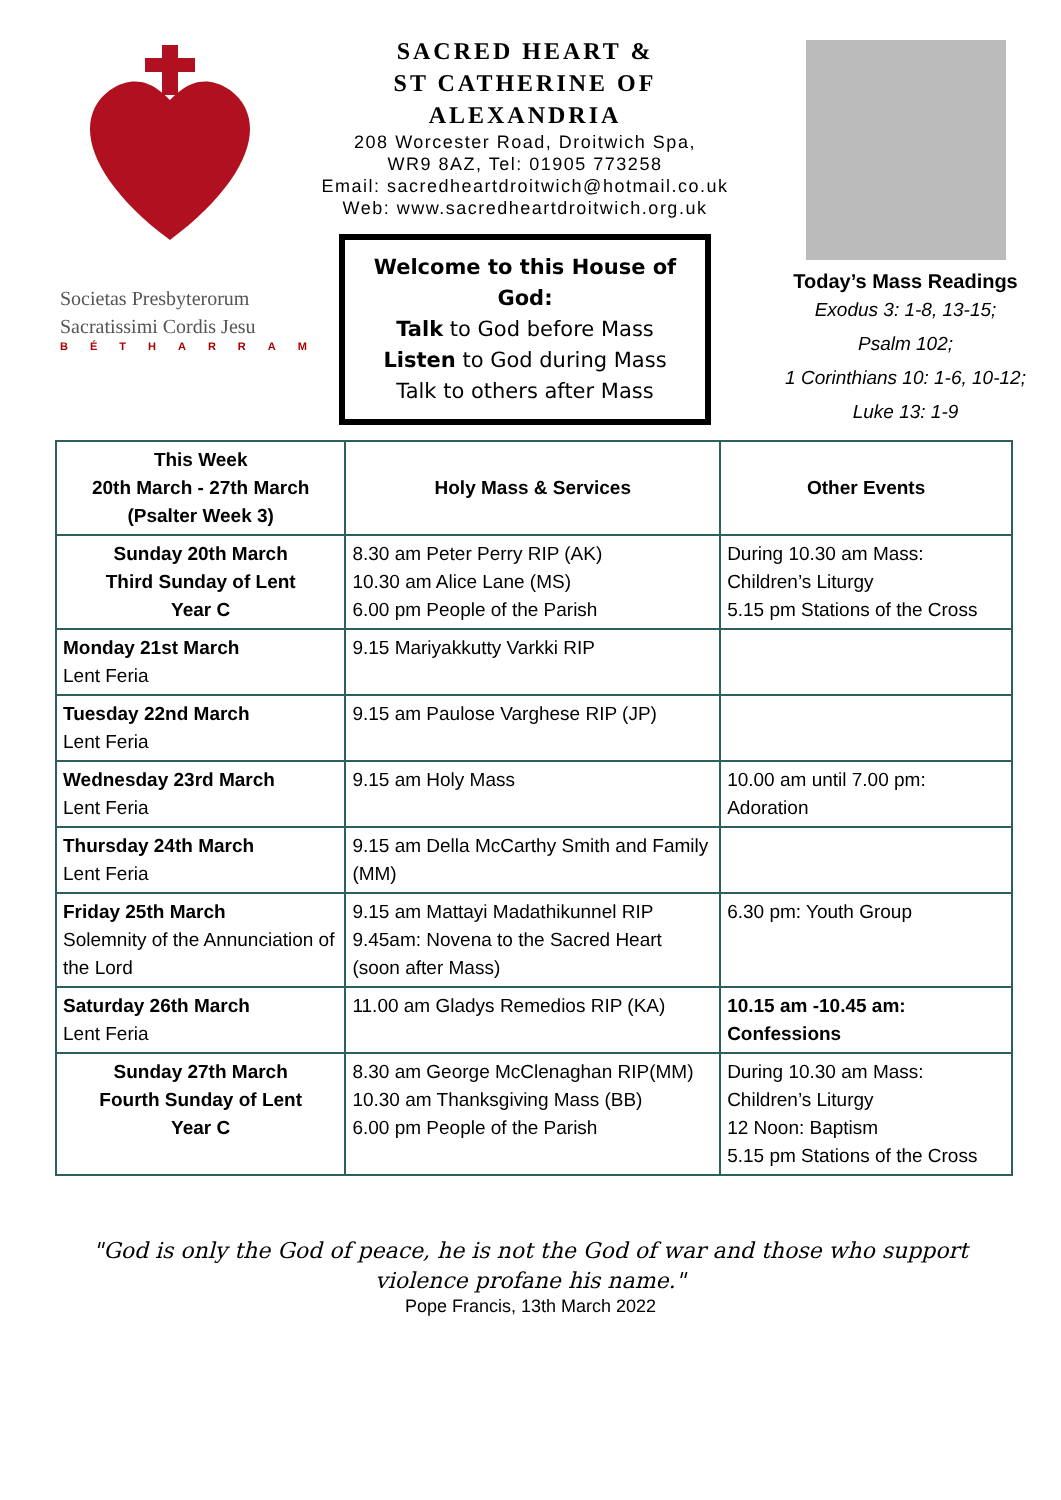Societas Presbyterorum
Sacratissimi Cordis Jesu
BÉTHARRAM
SACRED HEART &
ST CATHERINE OF
ALEXANDRIA
208 Worcester Road, Droitwich Spa,
WR9 8AZ, Tel: 01905 773258
Email: sacredheartdroitwich@hotmail.co.uk
Web: www.sacredheartdroitwich.org.uk
Welcome to this House of God:
Talk to God before Mass
Listen to God during Mass
Talk to others after Mass
Today’s Mass Readings
Exodus 3: 1-8, 13-15;
Psalm 102;
1 Corinthians 10: 1-6, 10-12;
Luke 13: 1-9
| This Week 20th March - 27th March (Psalter Week 3) | Holy Mass & Services | Other Events |
| --- | --- | --- |
| Sunday 20th March Third Sunday of Lent Year C | 8.30 am Peter Perry RIP (AK) 10.30 am Alice Lane (MS) 6.00 pm People of the Parish | During 10.30 am Mass: Children’s Liturgy 5.15 pm Stations of the Cross |
| Monday 21st March Lent Feria | 9.15 Mariyakkutty Varkki RIP | |
| Tuesday 22nd March Lent Feria | 9.15 am Paulose Varghese RIP (JP) | |
| Wednesday 23rd March Lent Feria | 9.15 am Holy Mass | 10.00 am until 7.00 pm: Adoration |
| Thursday 24th March Lent Feria | 9.15 am Della McCarthy Smith and Family (MM) | |
| Friday 25th March Solemnity of the Annunciation of the Lord | 9.15 am Mattayi Madathikunnel RIP 9.45am: Novena to the Sacred Heart (soon after Mass) | 6.30 pm: Youth Group |
| Saturday 26th March Lent Feria | 11.00 am Gladys Remedios RIP (KA) | 10.15 am -10.45 am: Confessions |
| Sunday 27th March Fourth Sunday of Lent Year C | 8.30 am George McClenaghan RIP(MM) 10.30 am Thanksgiving Mass (BB) 6.00 pm People of the Parish | During 10.30 am Mass: Children’s Liturgy 12 Noon: Baptism 5.15 pm Stations of the Cross |
"God is only the God of peace, he is not the God of war and those who support violence profane his name."
Pope Francis, 13th March 2022